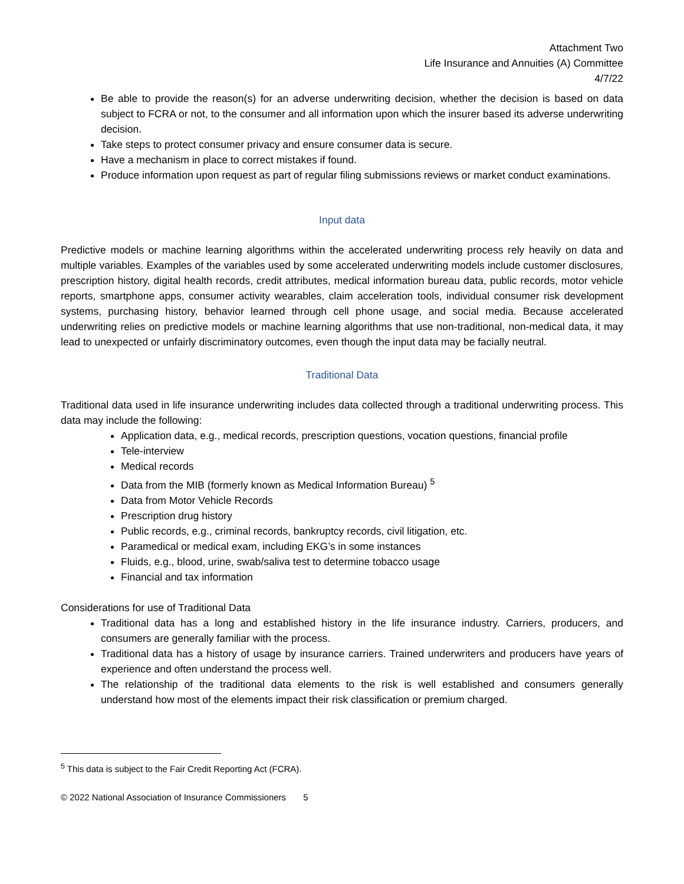Attachment Two
Life Insurance and Annuities (A) Committee
4/7/22
Be able to provide the reason(s) for an adverse underwriting decision, whether the decision is based on data subject to FCRA or not, to the consumer and all information upon which the insurer based its adverse underwriting decision.
Take steps to protect consumer privacy and ensure consumer data is secure.
Have a mechanism in place to correct mistakes if found.
Produce information upon request as part of regular filing submissions reviews or market conduct examinations.
Input data
Predictive models or machine learning algorithms within the accelerated underwriting process rely heavily on data and multiple variables. Examples of the variables used by some accelerated underwriting models include customer disclosures, prescription history, digital health records, credit attributes, medical information bureau data, public records, motor vehicle reports, smartphone apps, consumer activity wearables, claim acceleration tools, individual consumer risk development systems, purchasing history, behavior learned through cell phone usage, and social media. Because accelerated underwriting relies on predictive models or machine learning algorithms that use non-traditional, non-medical data, it may lead to unexpected or unfairly discriminatory outcomes, even though the input data may be facially neutral.
Traditional Data
Traditional data used in life insurance underwriting includes data collected through a traditional underwriting process. This data may include the following:
Application data, e.g., medical records, prescription questions, vocation questions, financial profile
Tele-interview
Medical records
Data from the MIB (formerly known as Medical Information Bureau) <sup>5</sup>
Data from Motor Vehicle Records
Prescription drug history
Public records, e.g., criminal records, bankruptcy records, civil litigation, etc.
Paramedical or medical exam, including EKG’s in some instances
Fluids, e.g., blood, urine, swab/saliva test to determine tobacco usage
Financial and tax information
Considerations for use of Traditional Data
Traditional data has a long and established history in the life insurance industry. Carriers, producers, and consumers are generally familiar with the process.
Traditional data has a history of usage by insurance carriers. Trained underwriters and producers have years of experience and often understand the process well.
The relationship of the traditional data elements to the risk is well established and consumers generally understand how most of the elements impact their risk classification or premium charged.
<sup>5</sup> This data is subject to the Fair Credit Reporting Act (FCRA).
© 2022 National Association of Insurance Commissioners 5